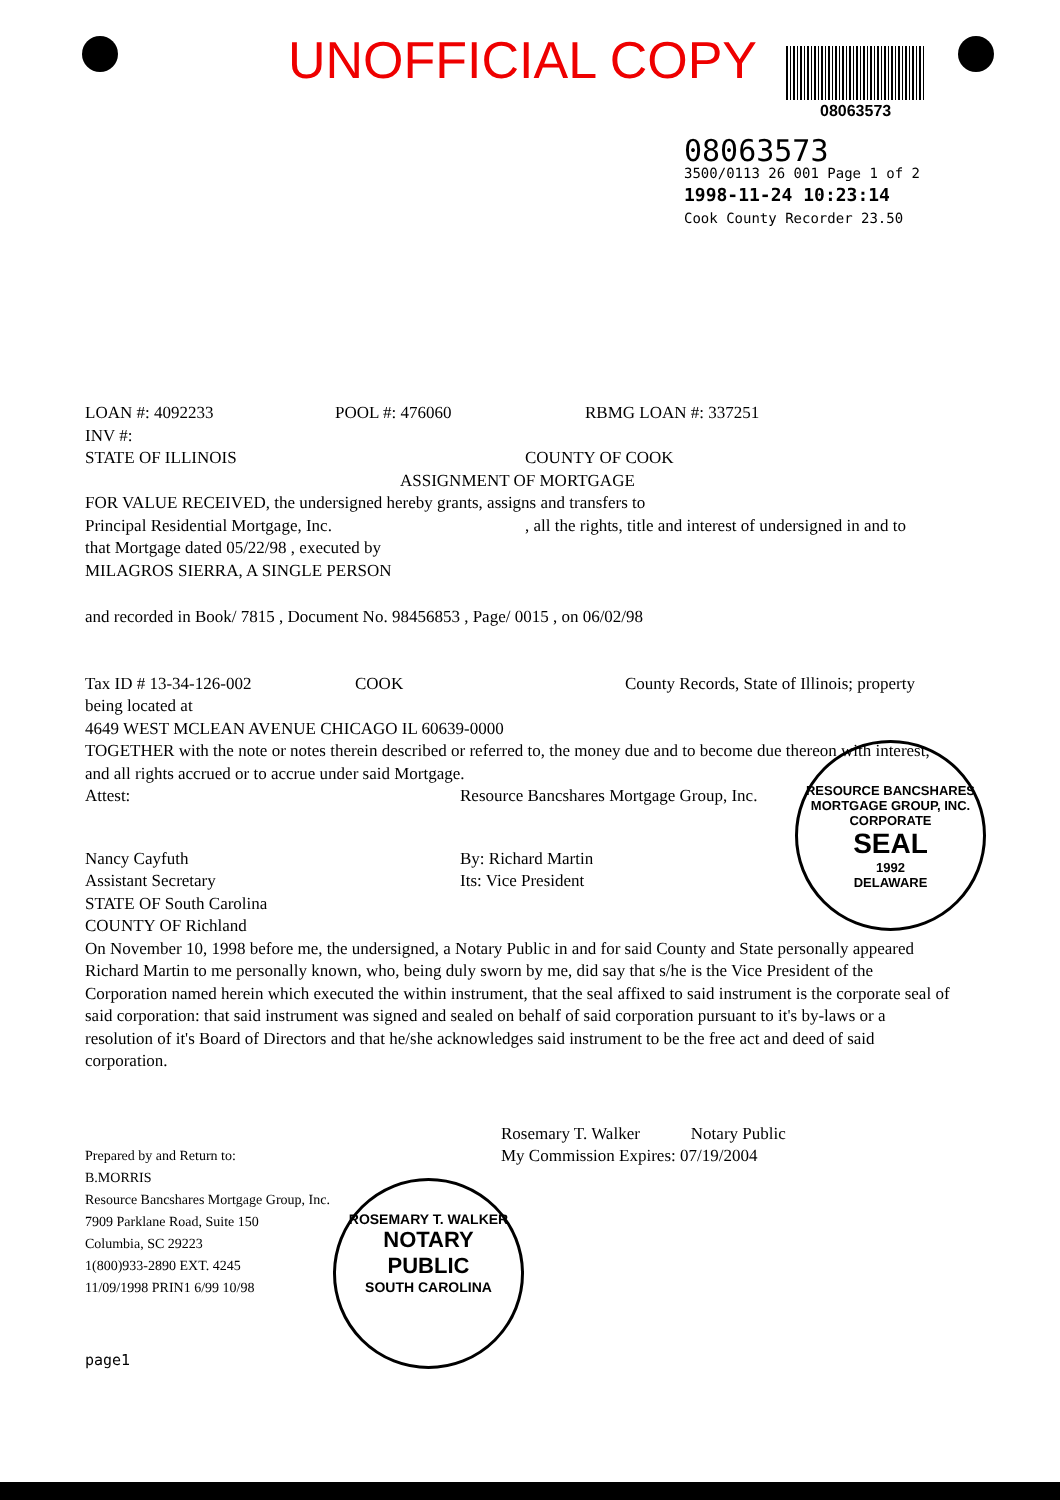UNOFFICIAL COPY
08063573
08063573
3500/0113 26 001 Page 1 of 2
1998-11-24 10:23:14
Cook County Recorder 23.50
LOAN #: 4092233 POOL #: 476060 RBMG LOAN #: 337251
INV #:
STATE OF ILLINOIS COUNTY OF COOK
ASSIGNMENT OF MORTGAGE
FOR VALUE RECEIVED, the undersigned hereby grants, assigns and transfers to
Principal Residential Mortgage, Inc., all the rights, title and interest of undersigned in and to
that Mortgage dated 05/22/98 , executed by
MILAGROS SIERRA, A SINGLE PERSON
and recorded in Book/ 7815 , Document No. 98456853 , Page/ 0015 , on 06/02/98
Tax ID # 13-34-126-002 COOK County Records, State of Illinois; property
being located at
4649 WEST MCLEAN AVENUE CHICAGO IL 60639-0000
TOGETHER with the note or notes therein described or referred to, the money due and to become due thereon with interest, and all rights accrued or to accrue under said Mortgage.
Attest: Resource Bancshares Mortgage Group, Inc.
Nancy Cayfuth
Assistant Secretary By: Richard Martin
Its: Vice President
STATE OF South Carolina
COUNTY OF Richland
On November 10, 1998 before me, the undersigned, a Notary Public in and for said County and State personally appeared Richard Martin to me personally known, who, being duly sworn by me, did say that s/he is the Vice President of the Corporation named herein which executed the within instrument, that the seal affixed to said instrument is the corporate seal of said corporation: that said instrument was signed and sealed on behalf of said corporation pursuant to it's by-laws or a resolution of it's Board of Directors and that he/she acknowledges said instrument to be the free act and deed of said corporation.
Rosemary T. Walker Notary Public
Prepared by and Return to:
B.MORRIS
Resource Bancshares Mortgage Group, Inc.
7909 Parklane Road, Suite 150
Columbia, SC 29223
1(800)933-2890 EXT. 4245
11/09/1998 PRIN1 6/99 10/98 My Commission Expires: 07/19/2004
page1
RESOURCE BANCSHARES MORTGAGE GROUP, INC.
CORPORATE
SEAL
1992
DELAWARE
ROSEMARY T. WALKER
NOTARY
PUBLIC
SOUTH CAROLINA